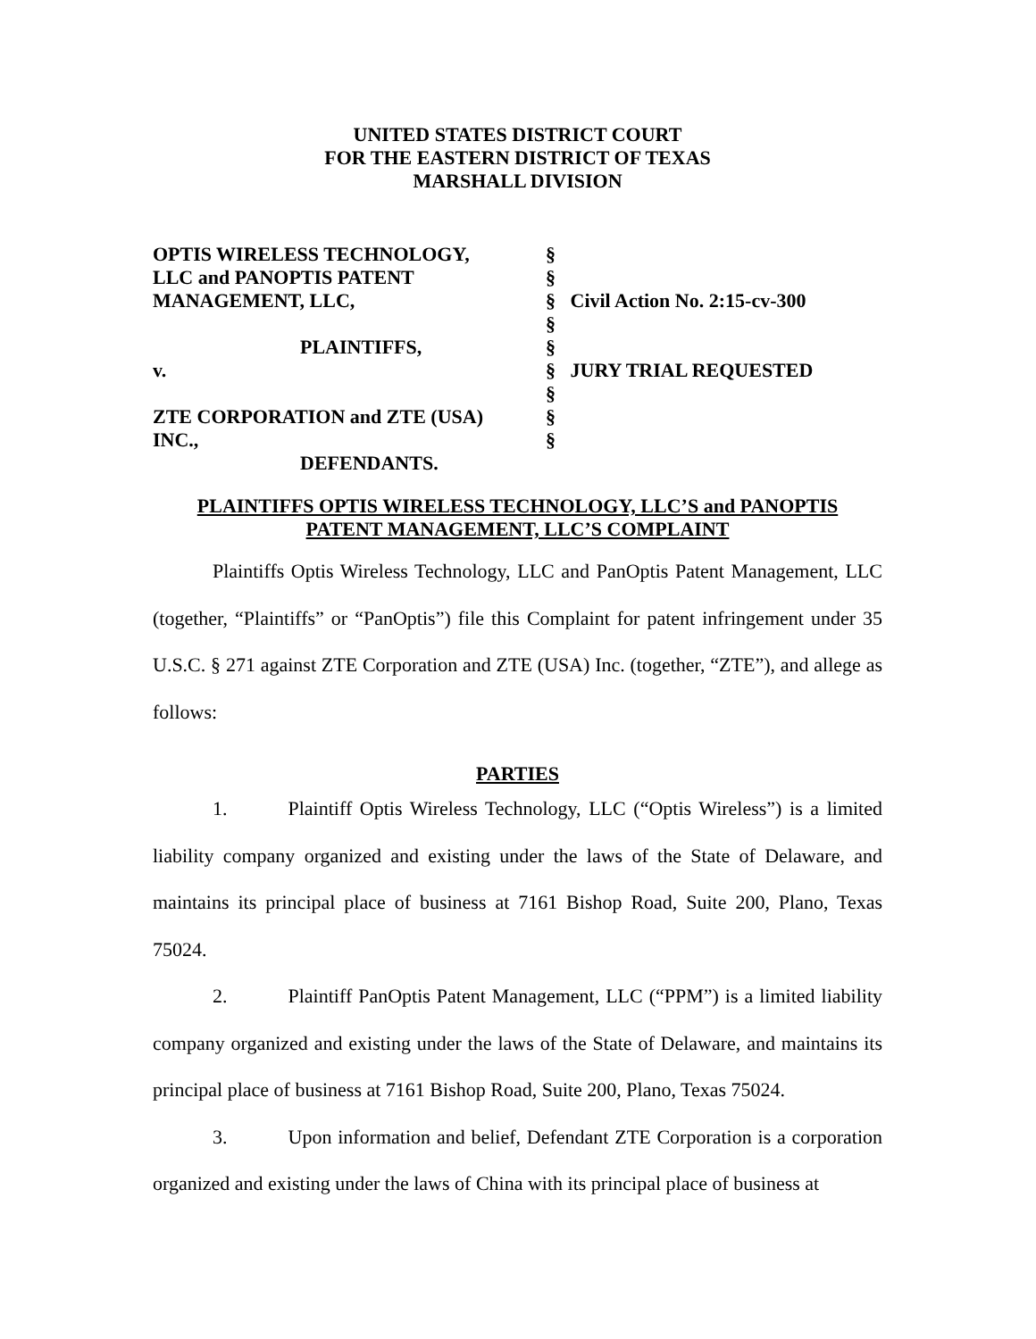UNITED STATES DISTRICT COURT
FOR THE EASTERN DISTRICT OF TEXAS
MARSHALL DIVISION
OPTIS WIRELESS TECHNOLOGY,
§
LLC and PANOPTIS PATENT
§
MANAGEMENT, LLC,
§
Civil Action No. 2:15-cv-300
§
PLAINTIFFS,
§
v.
§
JURY TRIAL REQUESTED
§
ZTE CORPORATION and ZTE (USA)
§
INC.,
§
DEFENDANTS.
PLAINTIFFS OPTIS WIRELESS TECHNOLOGY, LLC’S and PANOPTIS
PATENT MANAGEMENT, LLC’S COMPLAINT
Plaintiffs Optis Wireless Technology, LLC and PanOptis Patent Management, LLC (together, “Plaintiffs” or “PanOptis”) file this Complaint for patent infringement under 35 U.S.C. § 271 against ZTE Corporation and ZTE (USA) Inc. (together, “ZTE”), and allege as follows:
PARTIES
1. Plaintiff Optis Wireless Technology, LLC (“Optis Wireless”) is a limited liability company organized and existing under the laws of the State of Delaware, and maintains its principal place of business at 7161 Bishop Road, Suite 200, Plano, Texas 75024.
2. Plaintiff PanOptis Patent Management, LLC (“PPM”) is a limited liability company organized and existing under the laws of the State of Delaware, and maintains its principal place of business at 7161 Bishop Road, Suite 200, Plano, Texas 75024.
3. Upon information and belief, Defendant ZTE Corporation is a corporation organized and existing under the laws of China with its principal place of business at